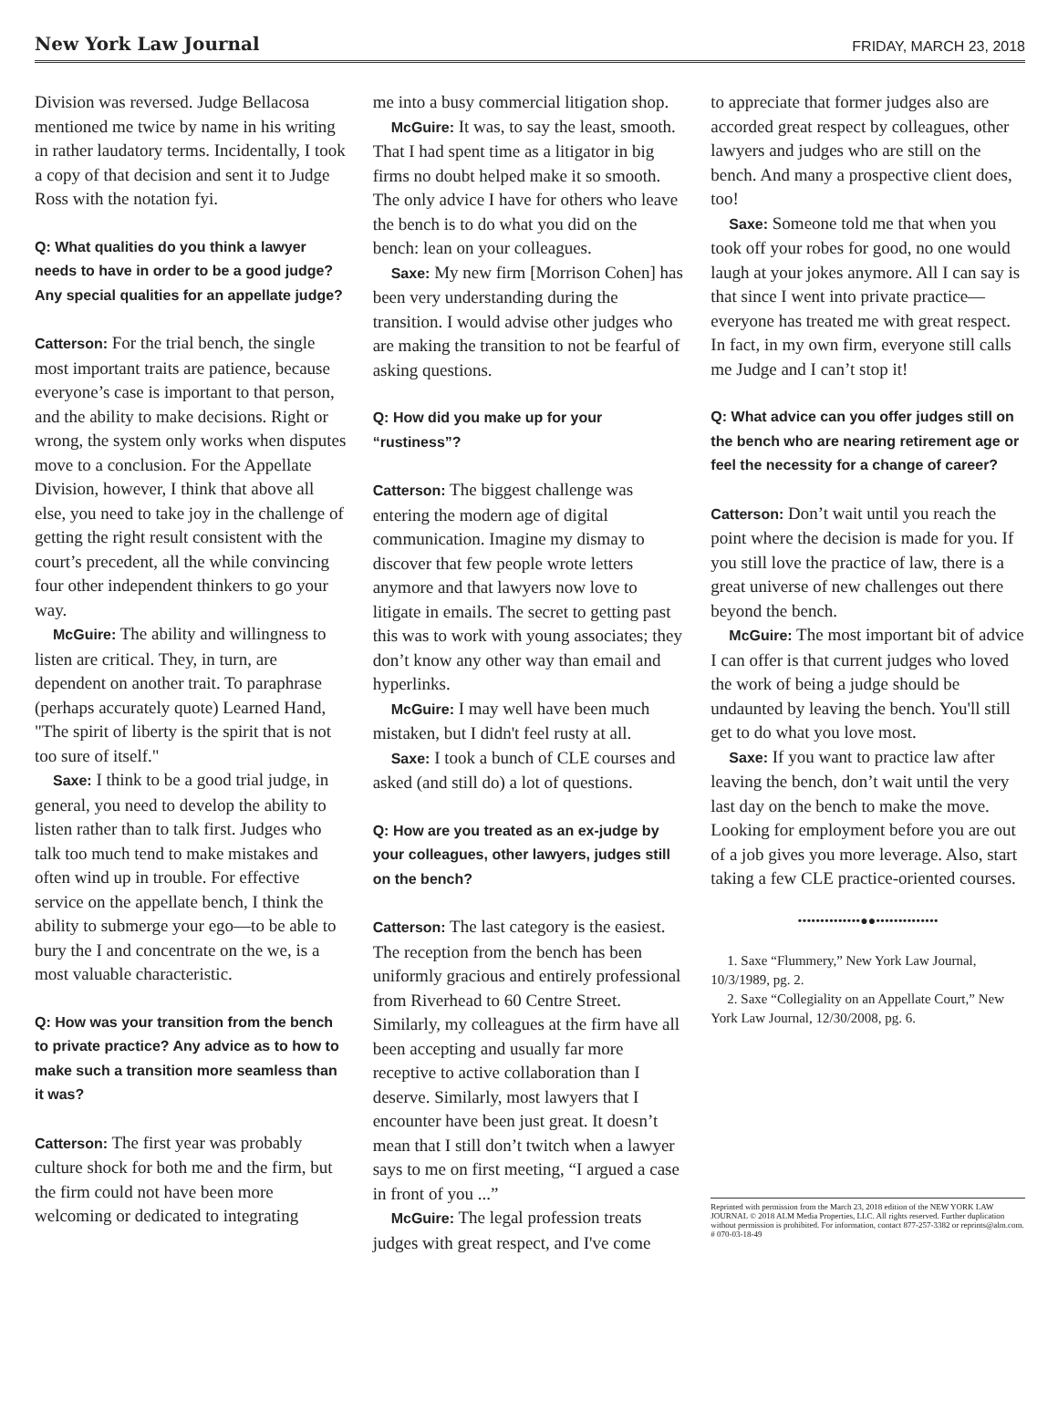New York Law Journal FRIDAY, MARCH 23, 2018
Division was reversed. Judge Bellacosa mentioned me twice by name in his writing in rather laudatory terms. Incidentally, I took a copy of that decision and sent it to Judge Ross with the notation fyi.
Q: What qualities do you think a lawyer needs to have in order to be a good judge? Any special qualities for an appellate judge?
Catterson: For the trial bench, the single most important traits are patience, because everyone’s case is important to that person, and the ability to make decisions. Right or wrong, the system only works when disputes move to a conclusion. For the Appellate Division, however, I think that above all else, you need to take joy in the challenge of getting the right result consistent with the court’s precedent, all the while convincing four other independent thinkers to go your way.
McGuire: The ability and willingness to listen are critical. They, in turn, are dependent on another trait. To paraphrase (perhaps accurately quote) Learned Hand, "The spirit of liberty is the spirit that is not too sure of itself."
Saxe: I think to be a good trial judge, in general, you need to develop the ability to listen rather than to talk first. Judges who talk too much tend to make mistakes and often wind up in trouble. For effective service on the appellate bench, I think the ability to submerge your ego—to be able to bury the I and concentrate on the we, is a most valuable characteristic.
Q: How was your transition from the bench to private practice? Any advice as to how to make such a transition more seamless than it was?
Catterson: The first year was probably culture shock for both me and the firm, but the firm could not have been more welcoming or dedicated to integrating
me into a busy commercial litigation shop.
McGuire: It was, to say the least, smooth. That I had spent time as a litigator in big firms no doubt helped make it so smooth. The only advice I have for others who leave the bench is to do what you did on the bench: lean on your colleagues.
Saxe: My new firm [Morrison Cohen] has been very understanding during the transition. I would advise other judges who are making the transition to not be fearful of asking questions.
Q: How did you make up for your “rustiness”?
Catterson: The biggest challenge was entering the modern age of digital communication. Imagine my dismay to discover that few people wrote letters anymore and that lawyers now love to litigate in emails. The secret to getting past this was to work with young associates; they don’t know any other way than email and hyperlinks.
McGuire: I may well have been much mistaken, but I didn't feel rusty at all.
Saxe: I took a bunch of CLE courses and asked (and still do) a lot of questions.
Q: How are you treated as an ex-judge by your colleagues, other lawyers, judges still on the bench?
Catterson: The last category is the easiest. The reception from the bench has been uniformly gracious and entirely professional from Riverhead to 60 Centre Street. Similarly, my colleagues at the firm have all been accepting and usually far more receptive to active collaboration than I deserve. Similarly, most lawyers that I encounter have been just great. It doesn’t mean that I still don’t twitch when a lawyer says to me on first meeting, “I argued a case in front of you ...”
McGuire: The legal profession treats judges with great respect, and I've come
to appreciate that former judges also are accorded great respect by colleagues, other lawyers and judges who are still on the bench. And many a prospective client does, too!
Saxe: Someone told me that when you took off your robes for good, no one would laugh at your jokes anymore. All I can say is that since I went into private practice—everyone has treated me with great respect. In fact, in my own firm, everyone still calls me Judge and I can’t stop it!
Q: What advice can you offer judges still on the bench who are nearing retirement age or feel the necessity for a change of career?
Catterson: Don’t wait until you reach the point where the decision is made for you. If you still love the practice of law, there is a great universe of new challenges out there beyond the bench.
McGuire: The most important bit of advice I can offer is that current judges who loved the work of being a judge should be undaunted by leaving the bench. You'll still get to do what you love most.
Saxe: If you want to practice law after leaving the bench, don’t wait until the very last day on the bench to make the move. Looking for employment before you are out of a job gives you more leverage. Also, start taking a few CLE practice-oriented courses.
••••••••••••••●●••••••••••••••
1. Saxe “Flummery,” New York Law Journal, 10/3/1989, pg. 2.
2. Saxe “Collegiality on an Appellate Court,” New York Law Journal, 12/30/2008, pg. 6.
Reprinted with permission from the March 23, 2018 edition of the NEW YORK LAW JOURNAL © 2018 ALM Media Properties, LLC. All rights reserved. Further duplication without permission is prohibited. For information, contact 877-257-3382 or reprints@alm.com. # 070-03-18-49